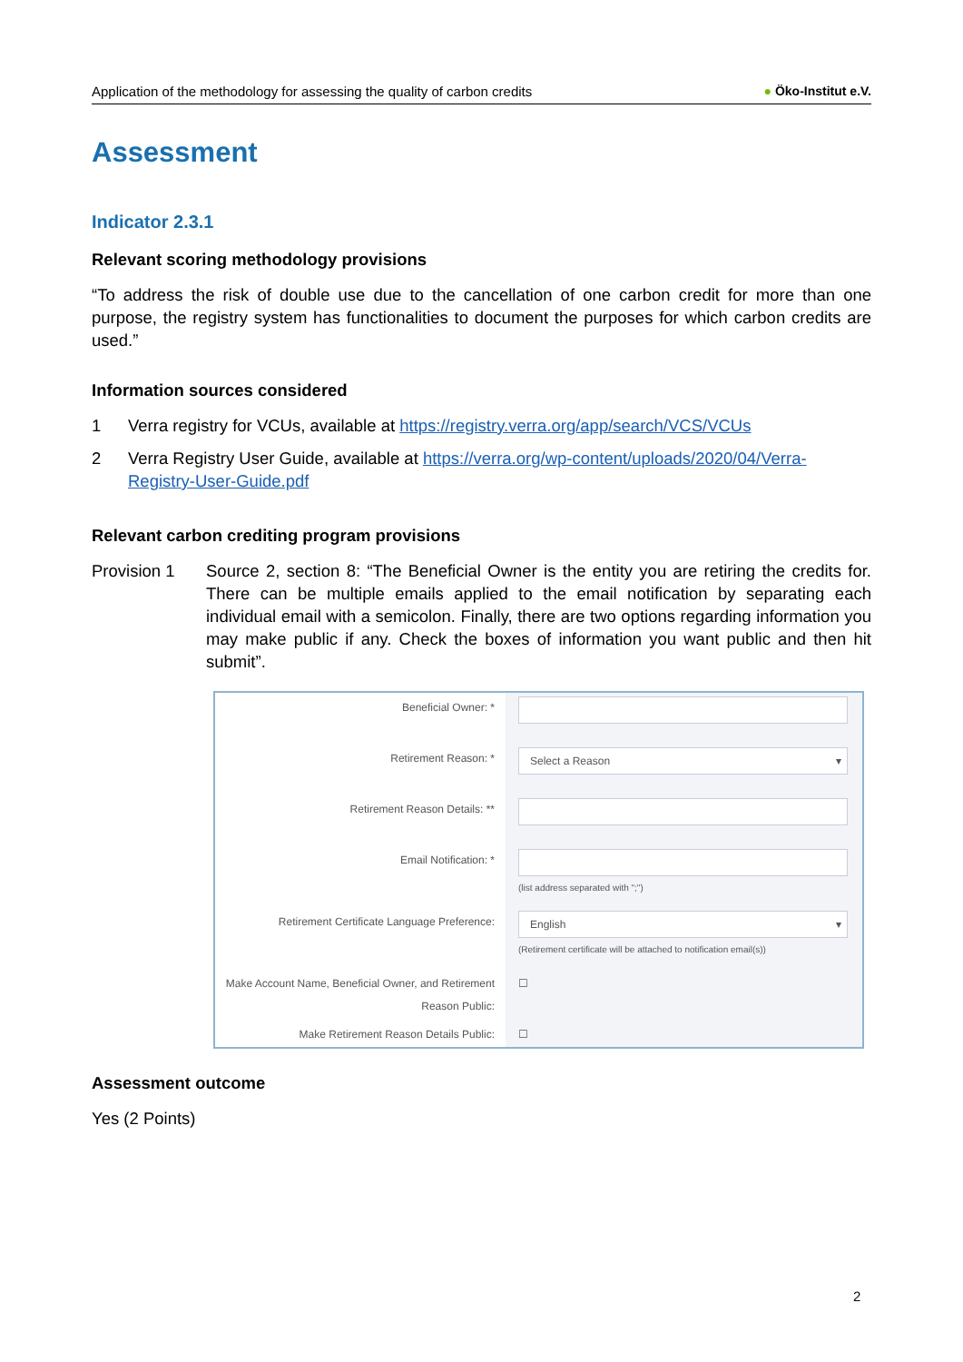Application of the methodology for assessing the quality of carbon credits ● Öko-Institut e.V.
Assessment
Indicator 2.3.1
Relevant scoring methodology provisions
“To address the risk of double use due to the cancellation of one carbon credit for more than one purpose, the registry system has functionalities to document the purposes for which carbon credits are used.”
Information sources considered
1 Verra registry for VCUs, available at https://registry.verra.org/app/search/VCS/VCUs
2 Verra Registry User Guide, available at https://verra.org/wp-content/uploads/2020/04/Verra-Registry-User-Guide.pdf
Relevant carbon crediting program provisions
Provision 1 Source 2, section 8: “The Beneficial Owner is the entity you are retiring the credits for. There can be multiple emails applied to the email notification by separating each individual email with a semicolon. Finally, there are two options regarding information you may make public if any. Check the boxes of information you want public and then hit submit”.
Beneficial Owner: *
Retirement Reason: *
Select a Reason ▾
Retirement Reason Details: **
Email Notification: *
(list address separated with ";")
Retirement Certificate Language Preference:
English ▾
(Retirement certificate will be attached to notification email(s))
Make Account Name, Beneficial Owner, and Retirement Reason Public:
☐
Make Retirement Reason Details Public:
☐
Assessment outcome
Yes (2 Points)
2